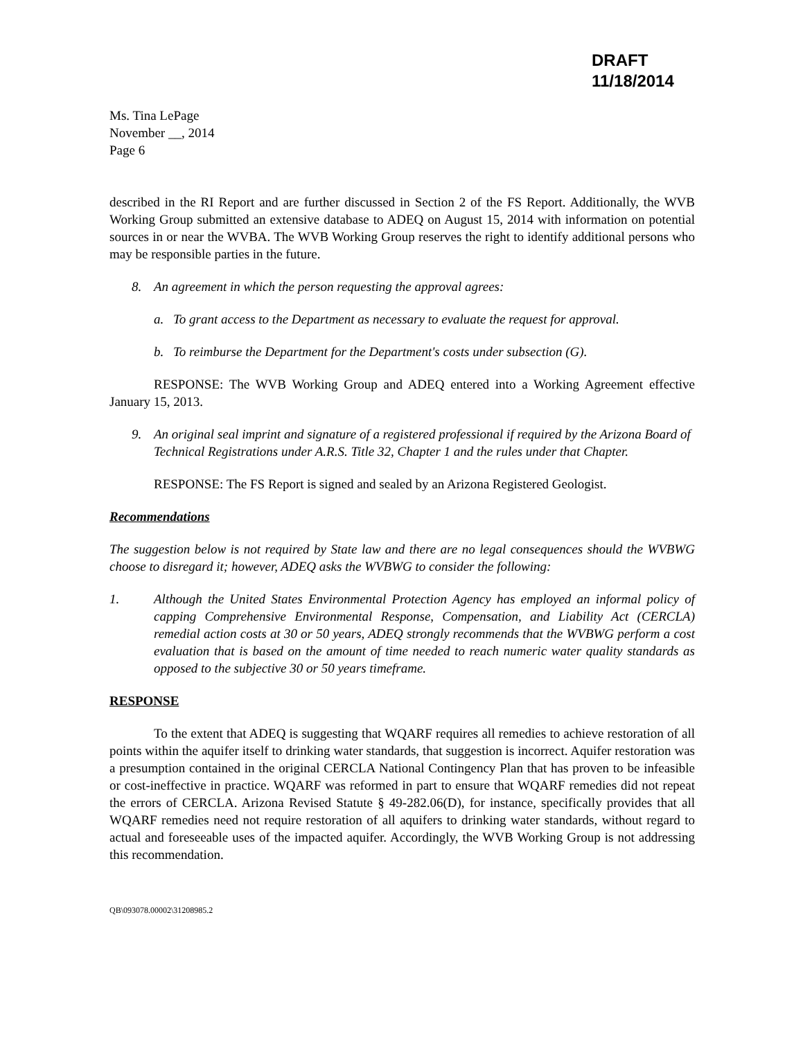DRAFT
11/18/2014
Ms. Tina LePage
November __, 2014
Page 6
described in the RI Report and are further discussed in Section 2 of the FS Report. Additionally, the WVB Working Group submitted an extensive database to ADEQ on August 15, 2014 with information on potential sources in or near the WVBA. The WVB Working Group reserves the right to identify additional persons who may be responsible parties in the future.
8. An agreement in which the person requesting the approval agrees:
a. To grant access to the Department as necessary to evaluate the request for approval.
b. To reimburse the Department for the Department's costs under subsection (G).
RESPONSE: The WVB Working Group and ADEQ entered into a Working Agreement effective January 15, 2013.
9. An original seal imprint and signature of a registered professional if required by the Arizona Board of Technical Registrations under A.R.S. Title 32, Chapter 1 and the rules under that Chapter.
RESPONSE: The FS Report is signed and sealed by an Arizona Registered Geologist.
Recommendations
The suggestion below is not required by State law and there are no legal consequences should the WVBWG choose to disregard it; however, ADEQ asks the WVBWG to consider the following:
1. Although the United States Environmental Protection Agency has employed an informal policy of capping Comprehensive Environmental Response, Compensation, and Liability Act (CERCLA) remedial action costs at 30 or 50 years, ADEQ strongly recommends that the WVBWG perform a cost evaluation that is based on the amount of time needed to reach numeric water quality standards as opposed to the subjective 30 or 50 years timeframe.
RESPONSE
To the extent that ADEQ is suggesting that WQARF requires all remedies to achieve restoration of all points within the aquifer itself to drinking water standards, that suggestion is incorrect. Aquifer restoration was a presumption contained in the original CERCLA National Contingency Plan that has proven to be infeasible or cost-ineffective in practice. WQARF was reformed in part to ensure that WQARF remedies did not repeat the errors of CERCLA. Arizona Revised Statute § 49-282.06(D), for instance, specifically provides that all WQARF remedies need not require restoration of all aquifers to drinking water standards, without regard to actual and foreseeable uses of the impacted aquifer. Accordingly, the WVB Working Group is not addressing this recommendation.
QB\093078.00002\31208985.2